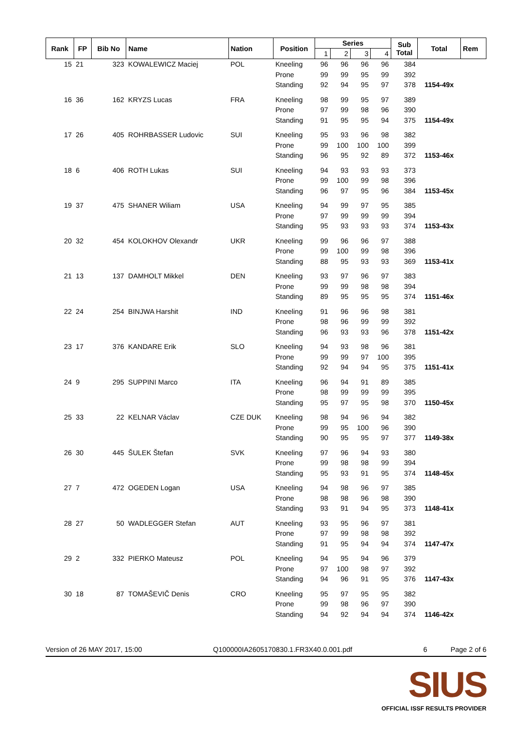| Rank | FP | Bib No | Name | Nation | Position | Series | | | | Sub Total | Total | Rem |
| --- | --- | --- | --- | --- | --- | --- | --- | --- | --- | --- | --- | --- |
| | | | | | | 1 | 2 | 3 | 4 | | | |
| 15 | 21 | 323 | KOWALEWICZ Maciej | POL | Kneeling | 96 | 96 | 96 | 96 | 384 | | |
| | | | | | Prone | 99 | 99 | 95 | 99 | 392 | | |
| | | | | | Standing | 92 | 94 | 95 | 97 | 378 | 1154-49x | |
| 16 | 36 | 162 | KRYZS Lucas | FRA | Kneeling | 98 | 99 | 95 | 97 | 389 | | |
| | | | | | Prone | 97 | 99 | 98 | 96 | 390 | | |
| | | | | | Standing | 91 | 95 | 95 | 94 | 375 | 1154-49x | |
| 17 | 26 | 405 | ROHRBASSER Ludovic | SUI | Kneeling | 95 | 93 | 96 | 98 | 382 | | |
| | | | | | Prone | 99 | 100 | 100 | 100 | 399 | | |
| | | | | | Standing | 96 | 95 | 92 | 89 | 372 | 1153-46x | |
| 18 | 6 | 406 | ROTH Lukas | SUI | Kneeling | 94 | 93 | 93 | 93 | 373 | | |
| | | | | | Prone | 99 | 100 | 99 | 98 | 396 | | |
| | | | | | Standing | 96 | 97 | 95 | 96 | 384 | 1153-45x | |
| 19 | 37 | 475 | SHANER Wiliam | USA | Kneeling | 94 | 99 | 97 | 95 | 385 | | |
| | | | | | Prone | 97 | 99 | 99 | 99 | 394 | | |
| | | | | | Standing | 95 | 93 | 93 | 93 | 374 | 1153-43x | |
| 20 | 32 | 454 | KOLOKHOV Olexandr | UKR | Kneeling | 99 | 96 | 96 | 97 | 388 | | |
| | | | | | Prone | 99 | 100 | 99 | 98 | 396 | | |
| | | | | | Standing | 88 | 95 | 93 | 93 | 369 | 1153-41x | |
| 21 | 13 | 137 | DAMHOLT Mikkel | DEN | Kneeling | 93 | 97 | 96 | 97 | 383 | | |
| | | | | | Prone | 99 | 99 | 98 | 98 | 394 | | |
| | | | | | Standing | 89 | 95 | 95 | 95 | 374 | 1151-46x | |
| 22 | 24 | 254 | BINJWA Harshit | IND | Kneeling | 91 | 96 | 96 | 98 | 381 | | |
| | | | | | Prone | 98 | 96 | 99 | 99 | 392 | | |
| | | | | | Standing | 96 | 93 | 93 | 96 | 378 | 1151-42x | |
| 23 | 17 | 376 | KANDARE Erik | SLO | Kneeling | 94 | 93 | 98 | 96 | 381 | | |
| | | | | | Prone | 99 | 99 | 97 | 100 | 395 | | |
| | | | | | Standing | 92 | 94 | 94 | 95 | 375 | 1151-41x | |
| 24 | 9 | 295 | SUPPINI Marco | ITA | Kneeling | 96 | 94 | 91 | 89 | 385 | | |
| | | | | | Prone | 98 | 99 | 99 | 99 | 395 | | |
| | | | | | Standing | 95 | 97 | 95 | 98 | 370 | 1150-45x | |
| 25 | 33 | 22 | KELNAR Václav | CZE DUK | Kneeling | 98 | 94 | 96 | 94 | 382 | | |
| | | | | | Prone | 99 | 95 | 100 | 96 | 390 | | |
| | | | | | Standing | 90 | 95 | 95 | 97 | 377 | 1149-38x | |
| 26 | 30 | 445 | ŠULEK Štefan | SVK | Kneeling | 97 | 96 | 94 | 93 | 380 | | |
| | | | | | Prone | 99 | 98 | 98 | 99 | 394 | | |
| | | | | | Standing | 95 | 93 | 91 | 95 | 374 | 1148-45x | |
| 27 | 7 | 472 | OGEDEN Logan | USA | Kneeling | 94 | 98 | 96 | 97 | 385 | | |
| | | | | | Prone | 98 | 98 | 96 | 98 | 390 | | |
| | | | | | Standing | 93 | 91 | 94 | 95 | 373 | 1148-41x | |
| 28 | 27 | 50 | WADLEGGER Stefan | AUT | Kneeling | 93 | 95 | 96 | 97 | 381 | | |
| | | | | | Prone | 97 | 99 | 98 | 98 | 392 | | |
| | | | | | Standing | 91 | 95 | 94 | 94 | 374 | 1147-47x | |
| 29 | 2 | 332 | PIERKO Mateusz | POL | Kneeling | 94 | 95 | 94 | 96 | 379 | | |
| | | | | | Prone | 97 | 100 | 98 | 97 | 392 | | |
| | | | | | Standing | 94 | 96 | 91 | 95 | 376 | 1147-43x | |
| 30 | 18 | 87 | TOMAŠEVIČ Denis | CRO | Kneeling | 95 | 97 | 95 | 95 | 382 | | |
| | | | | | Prone | 99 | 98 | 96 | 97 | 390 | | |
| | | | | | Standing | 94 | 92 | 94 | 94 | 374 | 1146-42x | |
Version of 26 MAY 2017, 15:00 Q100000IA2605170830.1.FR3X40.0.001.pdf 6 Page 2 of 6
SIUS
OFFICIAL ISSF RESULTS PROVIDER